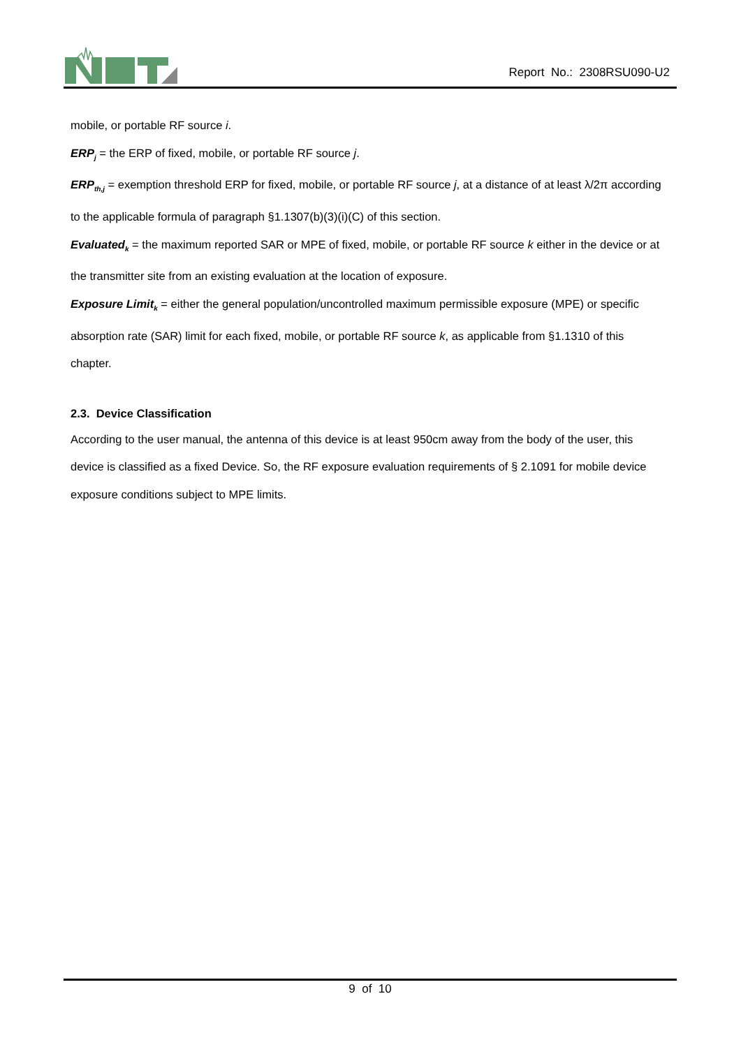Report No.: 2308RSU090-U2
mobile, or portable RF source i.
ERP<sub>j</sub> = the ERP of fixed, mobile, or portable RF source j.
ERP<sub>th,j</sub> = exemption threshold ERP for fixed, mobile, or portable RF source j, at a distance of at least λ/2π according to the applicable formula of paragraph §1.1307(b)(3)(i)(C) of this section.
Evaluated<sub>k</sub> = the maximum reported SAR or MPE of fixed, mobile, or portable RF source k either in the device or at the transmitter site from an existing evaluation at the location of exposure.
Exposure Limit<sub>k</sub> = either the general population/uncontrolled maximum permissible exposure (MPE) or specific absorption rate (SAR) limit for each fixed, mobile, or portable RF source k, as applicable from §1.1310 of this chapter.
2.3. Device Classification
According to the user manual, the antenna of this device is at least 950cm away from the body of the user, this device is classified as a fixed Device. So, the RF exposure evaluation requirements of § 2.1091 for mobile device exposure conditions subject to MPE limits.
9 of 10